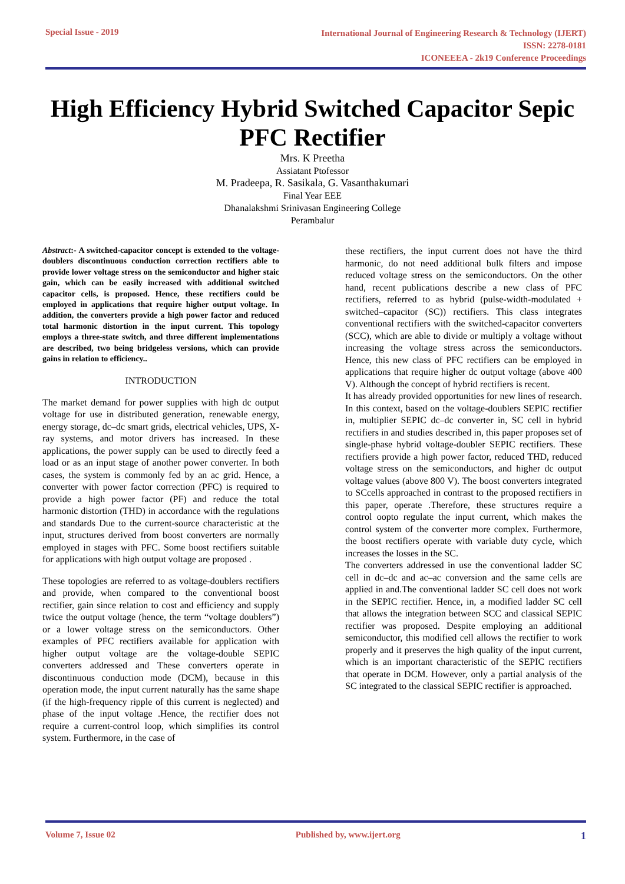Special Issue - 2019
International Journal of Engineering Research & Technology (IJERT)
ISSN: 2278-0181
ICONEEEA - 2k19 Conference Proceedings
High Efficiency Hybrid Switched Capacitor Sepic PFC Rectifier
Mrs. K Preetha
Assiatant Ptofessor
M. Pradeepa, R. Sasikala, G. Vasanthakumari
Final Year EEE
Dhanalakshmi Srinivasan Engineering College
Perambalur
Abstract:- A switched-capacitor concept is extended to the voltage-doublers discontinuous conduction correction rectifiers able to provide lower voltage stress on the semiconductor and higher staic gain, which can be easily increased with additional switched capacitor cells, is proposed. Hence, these rectifiers could be employed in applications that require higher output voltage. In addition, the converters provide a high power factor and reduced total harmonic distortion in the input current. This topology employs a three-state switch, and three different implementations are described, two being bridgeless versions, which can provide gains in relation to efficiency..
INTRODUCTION
The market demand for power supplies with high dc output voltage for use in distributed generation, renewable energy, energy storage, dc–dc smart grids, electrical vehicles, UPS, X-ray systems, and motor drivers has increased. In these applications, the power supply can be used to directly feed a load or as an input stage of another power converter. In both cases, the system is commonly fed by an ac grid. Hence, a converter with power factor correction (PFC) is required to provide a high power factor (PF) and reduce the total harmonic distortion (THD) in accordance with the regulations and standards Due to the current-source characteristic at the input, structures derived from boost converters are normally employed in stages with PFC. Some boost rectifiers suitable for applications with high output voltage are proposed .
These topologies are referred to as voltage-doublers rectifiers and provide, when compared to the conventional boost rectifier, gain since relation to cost and efficiency and supply twice the output voltage (hence, the term “voltage doublers”) or a lower voltage stress on the semiconductors. Other examples of PFC rectifiers available for application with higher output voltage are the voltage-double SEPIC converters addressed and These converters operate in discontinuous conduction mode (DCM), because in this operation mode, the input current naturally has the same shape (if the high-frequency ripple of this current is neglected) and phase of the input voltage .Hence, the rectifier does not require a current-control loop, which simplifies its control system. Furthermore, in the case of
these rectifiers, the input current does not have the third harmonic, do not need additional bulk filters and impose reduced voltage stress on the semiconductors. On the other hand, recent publications describe a new class of PFC rectifiers, referred to as hybrid (pulse-width-modulated + switched–capacitor (SC)) rectifiers. This class integrates conventional rectifiers with the switched-capacitor converters (SCC), which are able to divide or multiply a voltage without increasing the voltage stress across the semiconductors. Hence, this new class of PFC rectifiers can be employed in applications that require higher dc output voltage (above 400 V). Although the concept of hybrid rectifiers is recent.
It has already provided opportunities for new lines of research. In this context, based on the voltage-doublers SEPIC rectifier in, multiplier SEPIC dc–dc converter in, SC cell in hybrid rectifiers in and studies described in, this paper proposes set of single-phase hybrid voltage-doubler SEPIC rectifiers. These rectifiers provide a high power factor, reduced THD, reduced voltage stress on the semiconductors, and higher dc output voltage values (above 800 V). The boost converters integrated to SCcells approached in contrast to the proposed rectifiers in this paper, operate .Therefore, these structures require a control oopto regulate the input current, which makes the control system of the converter more complex. Furthermore, the boost rectifiers operate with variable duty cycle, which increases the losses in the SC.
The converters addressed in use the conventional ladder SC cell in dc–dc and ac–ac conversion and the same cells are applied in and.The conventional ladder SC cell does not work in the SEPIC rectifier. Hence, in, a modified ladder SC cell that allows the integration between SCC and classical SEPIC rectifier was proposed. Despite employing an additional semiconductor, this modified cell allows the rectifier to work properly and it preserves the high quality of the input current, which is an important characteristic of the SEPIC rectifiers that operate in DCM. However, only a partial analysis of the SC integrated to the classical SEPIC rectifier is approached.
Volume 7, Issue 02 Published by, www.ijert.org
1